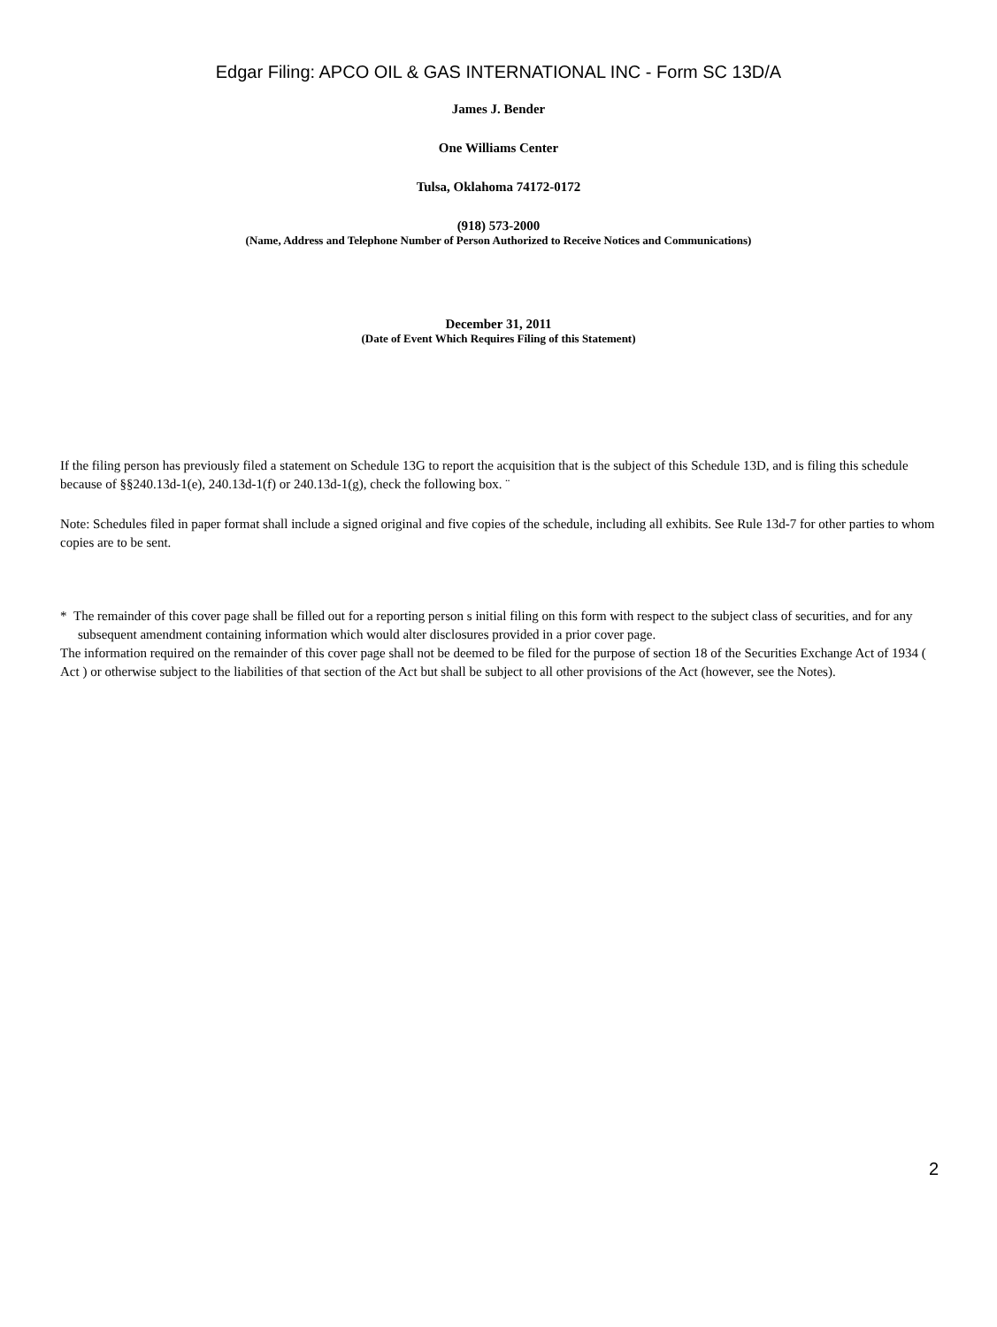Edgar Filing: APCO OIL & GAS INTERNATIONAL INC - Form SC 13D/A
James J. Bender
One Williams Center
Tulsa, Oklahoma 74172-0172
(918) 573-2000
(Name, Address and Telephone Number of Person Authorized to Receive Notices and Communications)
December 31, 2011
(Date of Event Which Requires Filing of this Statement)
If the filing person has previously filed a statement on Schedule 13G to report the acquisition that is the subject of this Schedule 13D, and is filing this schedule because of §§240.13d-1(e), 240.13d-1(f) or 240.13d-1(g), check the following box. ¨
Note: Schedules filed in paper format shall include a signed original and five copies of the schedule, including all exhibits. See Rule 13d-7 for other parties to whom copies are to be sent.
* The remainder of this cover page shall be filled out for a reporting person s initial filing on this form with respect to the subject class of securities, and for any subsequent amendment containing information which would alter disclosures provided in a prior cover page.
The information required on the remainder of this cover page shall not be deemed to be filed for the purpose of section 18 of the Securities Exchange Act of 1934 ( Act ) or otherwise subject to the liabilities of that section of the Act but shall be subject to all other provisions of the Act (however, see the Notes).
2